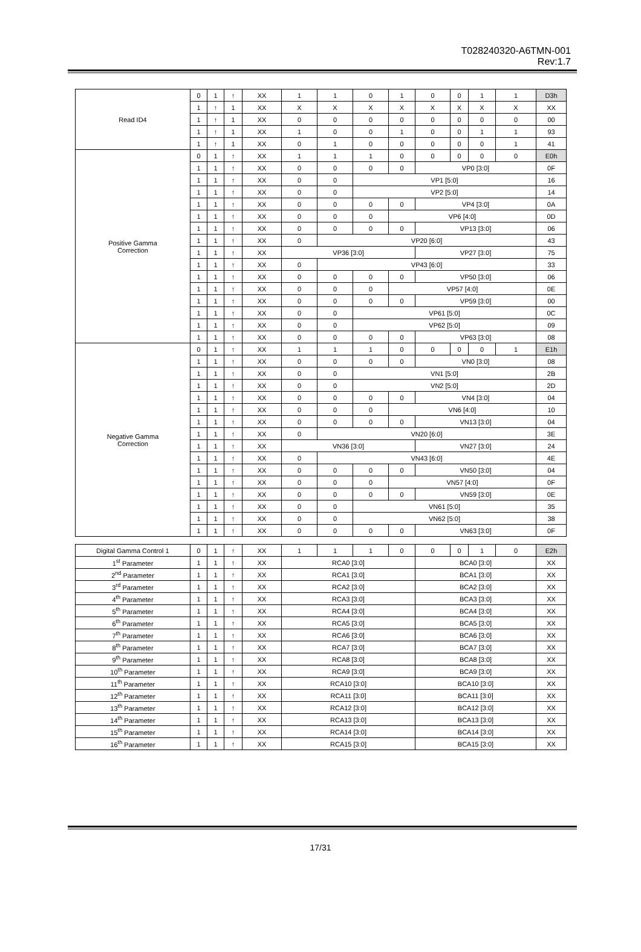T028240320-A6TMN-001
Rev:1.7
| Read ID4 | 0 | 1 | ↑ | XX | 1 | 1 | 0 | 1 | 0 | 0 | 1 | 1 | D3h |
| | 1 | ↑ | 1 | XX | X | X | X | X | X | X | X | X | XX |
| | 1 | ↑ | 1 | XX | 0 | 0 | 0 | 0 | 0 | 0 | 0 | 0 | 00 |
| | 1 | ↑ | 1 | XX | 1 | 0 | 0 | 1 | 0 | 0 | 1 | 1 | 93 |
| | 1 | ↑ | 1 | XX | 0 | 1 | 0 | 0 | 0 | 0 | 0 | 1 | 41 |
| Positive Gamma Correction | 0 | 1 | ↑ | XX | 1 | 1 | 1 | 0 | 0 | 0 | 0 | 0 | E0h |
| | 1 | 1 | ↑ | XX | 0 | 0 | 0 | 0 | VP0 [3:0] | | | | 0F |
| | 1 | 1 | ↑ | XX | 0 | 0 | VP1 [5:0] | | | | | | 16 |
| | 1 | 1 | ↑ | XX | 0 | 0 | VP2 [5:0] | | | | | | 14 |
| | 1 | 1 | ↑ | XX | 0 | 0 | 0 | 0 | VP4 [3:0] | | | | 0A |
| | 1 | 1 | ↑ | XX | 0 | 0 | 0 | VP6 [4:0] | | | | | 0D |
| | 1 | 1 | ↑ | XX | 0 | 0 | 0 | 0 | VP13 [3:0] | | | | 06 |
| | 1 | 1 | ↑ | XX | 0 | VP20 [6:0] | | | | | | | 43 |
| | 1 | 1 | ↑ | XX | VP36 [3:0] | | | | VP27 [3:0] | | | | 75 |
| | 1 | 1 | ↑ | XX | 0 | VP43 [6:0] | | | | | | | 33 |
| | 1 | 1 | ↑ | XX | 0 | 0 | 0 | 0 | VP50 [3:0] | | | | 06 |
| | 1 | 1 | ↑ | XX | 0 | 0 | 0 | VP57 [4:0] | | | | | 0E |
| | 1 | 1 | ↑ | XX | 0 | 0 | 0 | 0 | VP59 [3:0] | | | | 00 |
| | 1 | 1 | ↑ | XX | 0 | 0 | VP61 [5:0] | | | | | | 0C |
| | 1 | 1 | ↑ | XX | 0 | 0 | VP62 [5:0] | | | | | | 09 |
| | 1 | 1 | ↑ | XX | 0 | 0 | 0 | 0 | VP63 [3:0] | | | | 08 |
| Negative Gamma Correction | 0 | 1 | ↑ | XX | 1 | 1 | 1 | 0 | 0 | 0 | 0 | 1 | E1h |
| | 1 | 1 | ↑ | XX | 0 | 0 | 0 | 0 | VN0 [3:0] | | | | 08 |
| | 1 | 1 | ↑ | XX | 0 | 0 | VN1 [5:0] | | | | | | 2B |
| | 1 | 1 | ↑ | XX | 0 | 0 | VN2 [5:0] | | | | | | 2D |
| | 1 | 1 | ↑ | XX | 0 | 0 | 0 | 0 | VN4 [3:0] | | | | 04 |
| | 1 | 1 | ↑ | XX | 0 | 0 | 0 | VN6 [4:0] | | | | | 10 |
| | 1 | 1 | ↑ | XX | 0 | 0 | 0 | 0 | VN13 [3:0] | | | | 04 |
| | 1 | 1 | ↑ | XX | 0 | VN20 [6:0] | | | | | | | 3E |
| | 1 | 1 | ↑ | XX | VN36 [3:0] | | | | VN27 [3:0] | | | | 24 |
| | 1 | 1 | ↑ | XX | 0 | VN43 [6:0] | | | | | | | 4E |
| | 1 | 1 | ↑ | XX | 0 | 0 | 0 | 0 | VN50 [3:0] | | | | 04 |
| | 1 | 1 | ↑ | XX | 0 | 0 | 0 | VN57 [4:0] | | | | | 0F |
| | 1 | 1 | ↑ | XX | 0 | 0 | 0 | 0 | VN59 [3:0] | | | | 0E |
| | 1 | 1 | ↑ | XX | 0 | 0 | VN61 [5:0] | | | | | | 35 |
| | 1 | 1 | ↑ | XX | 0 | 0 | VN62 [5:0] | | | | | | 38 |
| | 1 | 1 | ↑ | XX | 0 | 0 | 0 | 0 | VN63 [3:0] | | | | 0F |
| Digital Gamma Control 1 | 0 | 1 | ↑ | XX | 1 | 1 | 1 | 0 | 0 | 0 | 1 | 0 | E2h |
| 1<sup>st</sup> Parameter | 1 | 1 | ↑ | XX | RCA0 [3:0] | | | | BCA0 [3:0] | | | | XX |
| 2<sup>nd</sup> Parameter | 1 | 1 | ↑ | XX | RCA1 [3:0] | | | | BCA1 [3:0] | | | | XX |
| 3<sup>rd</sup> Parameter | 1 | 1 | ↑ | XX | RCA2 [3:0] | | | | BCA2 [3:0] | | | | XX |
| 4<sup>th</sup> Parameter | 1 | 1 | ↑ | XX | RCA3 [3:0] | | | | BCA3 [3:0] | | | | XX |
| 5<sup>th</sup> Parameter | 1 | 1 | ↑ | XX | RCA4 [3:0] | | | | BCA4 [3:0] | | | | XX |
| 6<sup>th</sup> Parameter | 1 | 1 | ↑ | XX | RCA5 [3:0] | | | | BCA5 [3:0] | | | | XX |
| 7<sup>th</sup> Parameter | 1 | 1 | ↑ | XX | RCA6 [3:0] | | | | BCA6 [3:0] | | | | XX |
| 8<sup>th</sup> Parameter | 1 | 1 | ↑ | XX | RCA7 [3:0] | | | | BCA7 [3:0] | | | | XX |
| 9<sup>th</sup> Parameter | 1 | 1 | ↑ | XX | RCA8 [3:0] | | | | BCA8 [3:0] | | | | XX |
| 10<sup>th</sup> Parameter | 1 | 1 | ↑ | XX | RCA9 [3:0] | | | | BCA9 [3:0] | | | | XX |
| 11<sup>th</sup> Parameter | 1 | 1 | ↑ | XX | RCA10 [3:0] | | | | BCA10 [3:0] | | | | XX |
| 12<sup>th</sup> Parameter | 1 | 1 | ↑ | XX | RCA11 [3:0] | | | | BCA11 [3:0] | | | | XX |
| 13<sup>th</sup> Parameter | 1 | 1 | ↑ | XX | RCA12 [3:0] | | | | BCA12 [3:0] | | | | XX |
| 14<sup>th</sup> Parameter | 1 | 1 | ↑ | XX | RCA13 [3:0] | | | | BCA13 [3:0] | | | | XX |
| 15<sup>th</sup> Parameter | 1 | 1 | ↑ | XX | RCA14 [3:0] | | | | BCA14 [3:0] | | | | XX |
| 16<sup>th</sup> Parameter | 1 | 1 | ↑ | XX | RCA15 [3:0] | | | | BCA15 [3:0] | | | | XX |
17/31